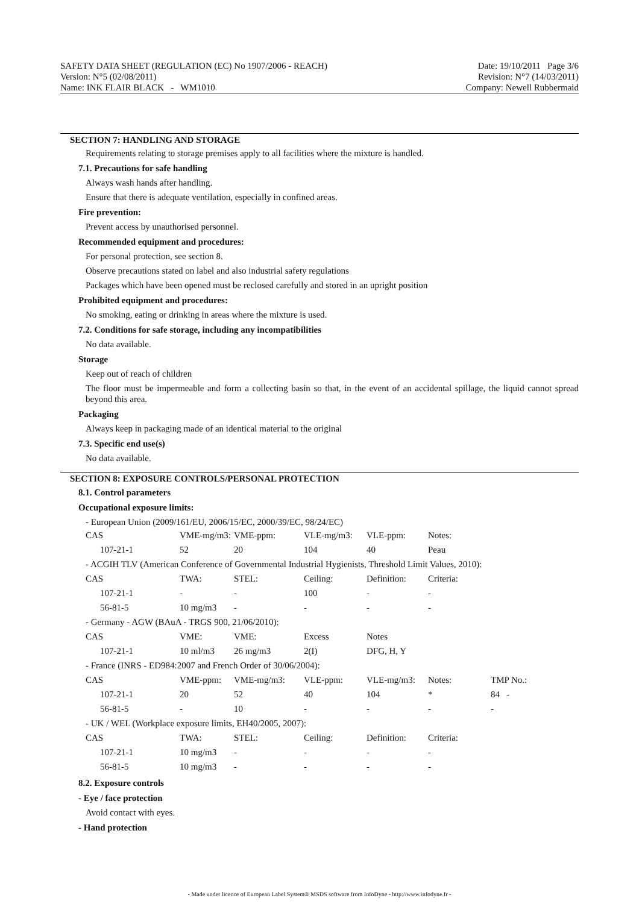SAFETY DATA SHEET (REGULATION (EC) No 1907/2006 - REACH)
Version: N°5 (02/08/2011)
Name: INK FLAIR BLACK - WM1010
Date: 19/10/2011 Page 3/6
Revision: N°7 (14/03/2011)
Company: Newell Rubbermaid
SECTION 7: HANDLING AND STORAGE
Requirements relating to storage premises apply to all facilities where the mixture is handled.
7.1. Precautions for safe handling
Always wash hands after handling.
Ensure that there is adequate ventilation, especially in confined areas.
Fire prevention:
Prevent access by unauthorised personnel.
Recommended equipment and procedures:
For personal protection, see section 8.
Observe precautions stated on label and also industrial safety regulations
Packages which have been opened must be reclosed carefully and stored in an upright position
Prohibited equipment and procedures:
No smoking, eating or drinking in areas where the mixture is used.
7.2. Conditions for safe storage, including any incompatibilities
No data available.
Storage
Keep out of reach of children
The floor must be impermeable and form a collecting basin so that, in the event of an accidental spillage, the liquid cannot spread beyond this area.
Packaging
Always keep in packaging made of an identical material to the original
7.3. Specific end use(s)
No data available.
SECTION 8: EXPOSURE CONTROLS/PERSONAL PROTECTION
8.1. Control parameters
Occupational exposure limits:
- European Union (2009/161/EU, 2006/15/EC, 2000/39/EC, 98/24/EC)
| CAS | VME-mg/m3: | VME-ppm: | VLE-mg/m3: | VLE-ppm: | Notes: | |
| 107-21-1 | 52 | 20 | 104 | 40 | Peau | |
| - ACGIH TLV (American Conference of Governmental Industrial Hygienists, Threshold Limit Values, 2010): | | | | | | |
| CAS | TWA: | STEL: | Ceiling: | Definition: | Criteria: | |
| 107-21-1 | - | - | 100 | - | - | |
| 56-81-5 | 10 mg/m3 | - | - | - | - | |
| - Germany - AGW (BAuA - TRGS 900, 21/06/2010): | | | | | | |
| CAS | VME: | VME: | Excess | Notes | | |
| 107-21-1 | 10 ml/m3 | 26 mg/m3 | 2(I) | DFG, H, Y | | |
| - France (INRS - ED984:2007 and French Order of 30/06/2004): | | | | | | |
| CAS | VME-ppm: | VME-mg/m3: | VLE-ppm: | VLE-mg/m3: | Notes: | TMP No.: |
| 107-21-1 | 20 | 52 | 40 | 104 | * | 84 - |
| 56-81-5 | - | 10 | - | - | - | - |
| - UK / WEL (Workplace exposure limits, EH40/2005, 2007): | | | | | | |
| CAS | TWA: | STEL: | Ceiling: | Definition: | Criteria: | |
| 107-21-1 | 10 mg/m3 | - | - | - | - | |
| 56-81-5 | 10 mg/m3 | - | - | - | - | |
8.2. Exposure controls
- Eye / face protection
Avoid contact with eyes.
- Hand protection
- Made under licence of European Label System® MSDS software from InfoDyne - http://www.infodyne.fr -